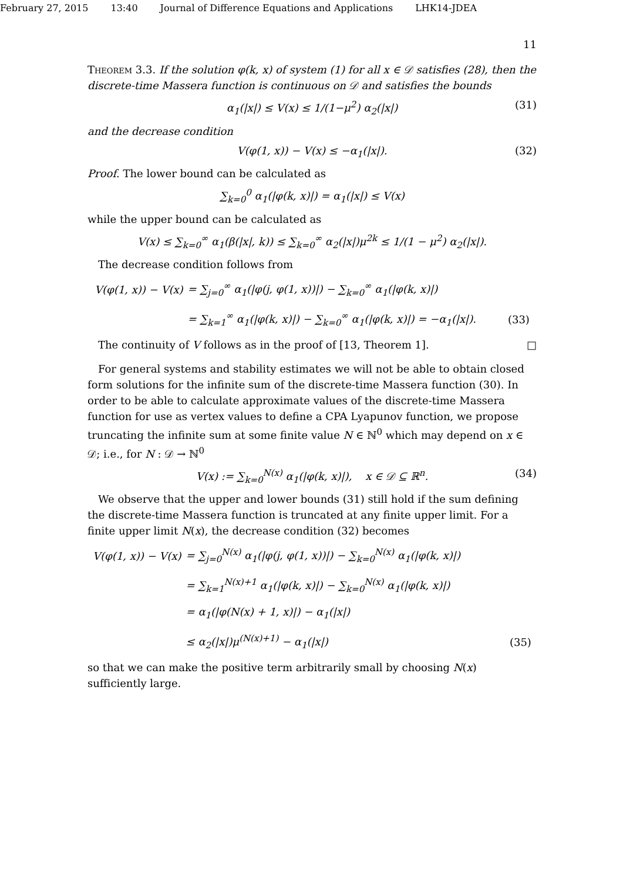February 27, 2015 13:40 Journal of Difference Equations and Applications LHK14-JDEA
11
Theorem 3.3. If the solution φ(k, x) of system (1) for all x ∈ 𝒟 satisfies (28), then the discrete-time Massera function is continuous on 𝒟 and satisfies the bounds
α<sub>1</sub>(|x|) ≤ V(x) ≤ 1/(1−μ<sup>2</sup>) α<sub>2</sub>(|x|) (31)
and the decrease condition
V(φ(1, x)) − V(x) ≤ −α<sub>1</sub>(|x|). (32)
Proof. The lower bound can be calculated as
∑<sub>k=0</sub><sup>0</sup> α<sub>1</sub>(|φ(k, x)|) = α<sub>1</sub>(|x|) ≤ V(x)
while the upper bound can be calculated as
V(x) ≤ ∑<sub>k=0</sub><sup>∞</sup> α<sub>1</sub>(β(|x|, k)) ≤ ∑<sub>k=0</sub><sup>∞</sup> α<sub>2</sub>(|x|)μ<sup>2k</sup> ≤ 1/(1 − μ<sup>2</sup>) α<sub>2</sub>(|x|).
The decrease condition follows from
| V(φ(1, x)) − V(x) | = ∑<sub>j=0</sub><sup>∞</sup> α<sub>1</sub>(/φ(j, φ(1, x))/) − ∑<sub>k=0</sub><sup>∞</sup> α<sub>1</sub>(/φ(k, x)/) | |
| | = ∑<sub>k=1</sub><sup>∞</sup> α<sub>1</sub>(/φ(k, x)/) − ∑<sub>k=0</sub><sup>∞</sup> α<sub>1</sub>(/φ(k, x)/) = −α<sub>1</sub>(/x/). | (33) |
The continuity of V follows as in the proof of [13, Theorem 1]. □
For general systems and stability estimates we will not be able to obtain closed form solutions for the infinite sum of the discrete-time Massera function (30). In order to be able to calculate approximate values of the discrete-time Massera function for use as vertex values to define a CPA Lyapunov function, we propose truncating the infinite sum at some finite value N ∈ ℕ<sup>0</sup> which may depend on x ∈ 𝒟; i.e., for N : 𝒟 → ℕ<sup>0</sup>
V(x) := ∑<sub>k=0</sub><sup>N(x)</sup> α<sub>1</sub>(|φ(k, x)|), x ∈ 𝒟 ⊆ ℝ<sup>n</sup>. (34)
We observe that the upper and lower bounds (31) still hold if the sum defining the discrete-time Massera function is truncated at any finite upper limit. For a finite upper limit N(x), the decrease condition (32) becomes
| V(φ(1, x)) − V(x) | = ∑<sub>j=0</sub><sup>N(x)</sup> α<sub>1</sub>(/φ(j, φ(1, x))/) − ∑<sub>k=0</sub><sup>N(x)</sup> α<sub>1</sub>(/φ(k, x)/) | |
| | = ∑<sub>k=1</sub><sup>N(x)+1</sup> α<sub>1</sub>(/φ(k, x)/) − ∑<sub>k=0</sub><sup>N(x)</sup> α<sub>1</sub>(/φ(k, x)/) | |
| | = α<sub>1</sub>(/φ(N(x) + 1, x)/) − α<sub>1</sub>(/x/) | |
| | ≤ α<sub>2</sub>(/x/)μ<sup>(N(x)+1)</sup> − α<sub>1</sub>(/x/) | (35) |
so that we can make the positive term arbitrarily small by choosing N(x) sufficiently large.